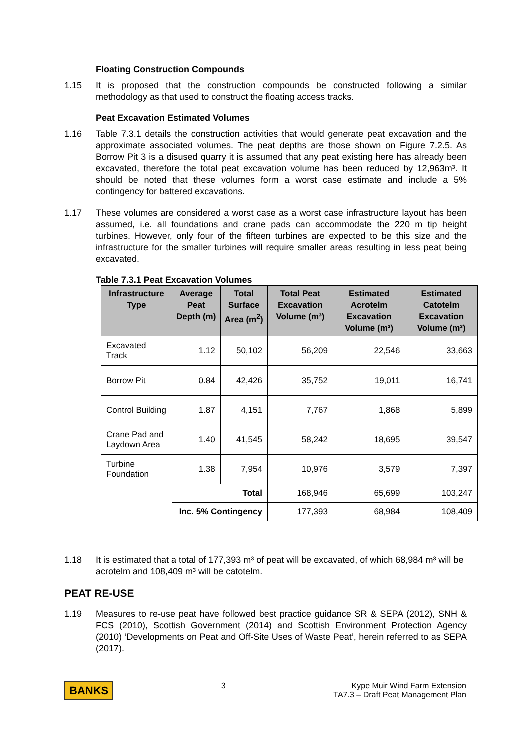Floating Construction Compounds
1.15 It is proposed that the construction compounds be constructed following a similar methodology as that used to construct the floating access tracks.
Peat Excavation Estimated Volumes
1.16 Table 7.3.1 details the construction activities that would generate peat excavation and the approximate associated volumes. The peat depths are those shown on Figure 7.2.5. As Borrow Pit 3 is a disused quarry it is assumed that any peat existing here has already been excavated, therefore the total peat excavation volume has been reduced by 12,963m³. It should be noted that these volumes form a worst case estimate and include a 5% contingency for battered excavations.
1.17 These volumes are considered a worst case as a worst case infrastructure layout has been assumed, i.e. all foundations and crane pads can accommodate the 220 m tip height turbines. However, only four of the fifteen turbines are expected to be this size and the infrastructure for the smaller turbines will require smaller areas resulting in less peat being excavated.
Table 7.3.1 Peat Excavation Volumes
| Infrastructure Type | Average Peat Depth (m) | Total Surface Area (m<sup>2</sup>) | Total Peat Excavation Volume (m³) | Estimated Acrotelm Excavation Volume (m³) | Estimated Catotelm Excavation Volume (m³) |
| --- | --- | --- | --- | --- | --- |
| Excavated Track | 1.12 | 50,102 | 56,209 | 22,546 | 33,663 |
| Borrow Pit | 0.84 | 42,426 | 35,752 | 19,011 | 16,741 |
| Control Building | 1.87 | 4,151 | 7,767 | 1,868 | 5,899 |
| Crane Pad and Laydown Area | 1.40 | 41,545 | 58,242 | 18,695 | 39,547 |
| Turbine Foundation | 1.38 | 7,954 | 10,976 | 3,579 | 7,397 |
| | Total | | 168,946 | 65,699 | 103,247 |
| | Inc. 5% Contingency | | 177,393 | 68,984 | 108,409 |
1.18 It is estimated that a total of 177,393 m³ of peat will be excavated, of which 68,984 m³ will be acrotelm and 108,409 m³ will be catotelm.
PEAT RE-USE
1.19 Measures to re-use peat have followed best practice guidance SR & SEPA (2012), SNH & FCS (2010), Scottish Government (2014) and Scottish Environment Protection Agency (2010) ‘Developments on Peat and Off-Site Uses of Waste Peat’, herein referred to as SEPA (2017).
BANKS 3 Kype Muir Wind Farm Extension
TA7.3 – Draft Peat Management Plan